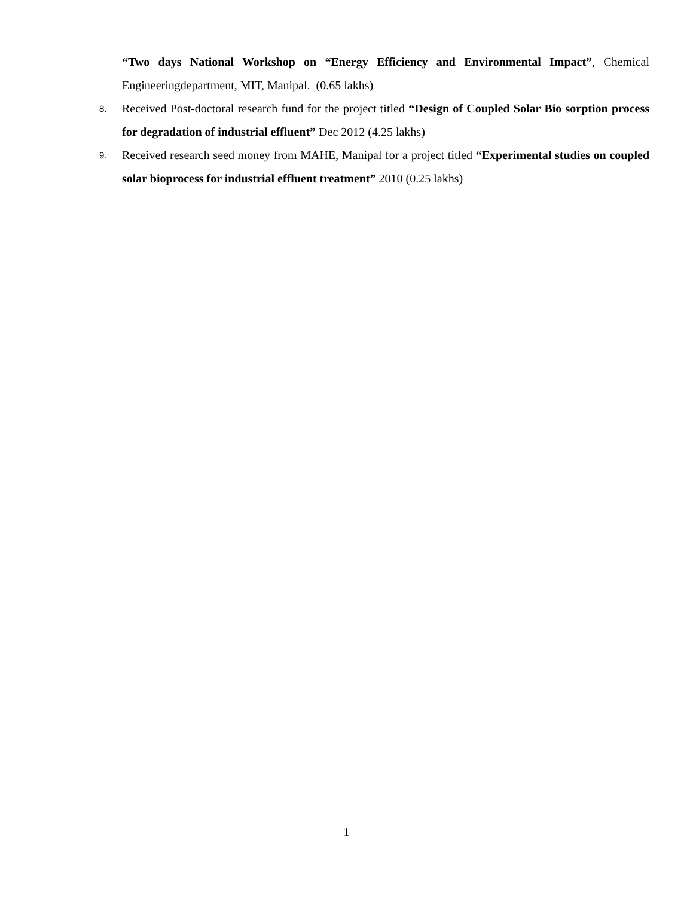“Two days National Workshop on “Energy Efficiency and Environmental Impact”, Chemical Engineeringdepartment, MIT, Manipal. (0.65 lakhs)
8. Received Post-doctoral research fund for the project titled “Design of Coupled Solar Bio sorption process for degradation of industrial effluent” Dec 2012 (4.25 lakhs)
9. Received research seed money from MAHE, Manipal for a project titled “Experimental studies on coupled solar bioprocess for industrial effluent treatment” 2010 (0.25 lakhs)
1